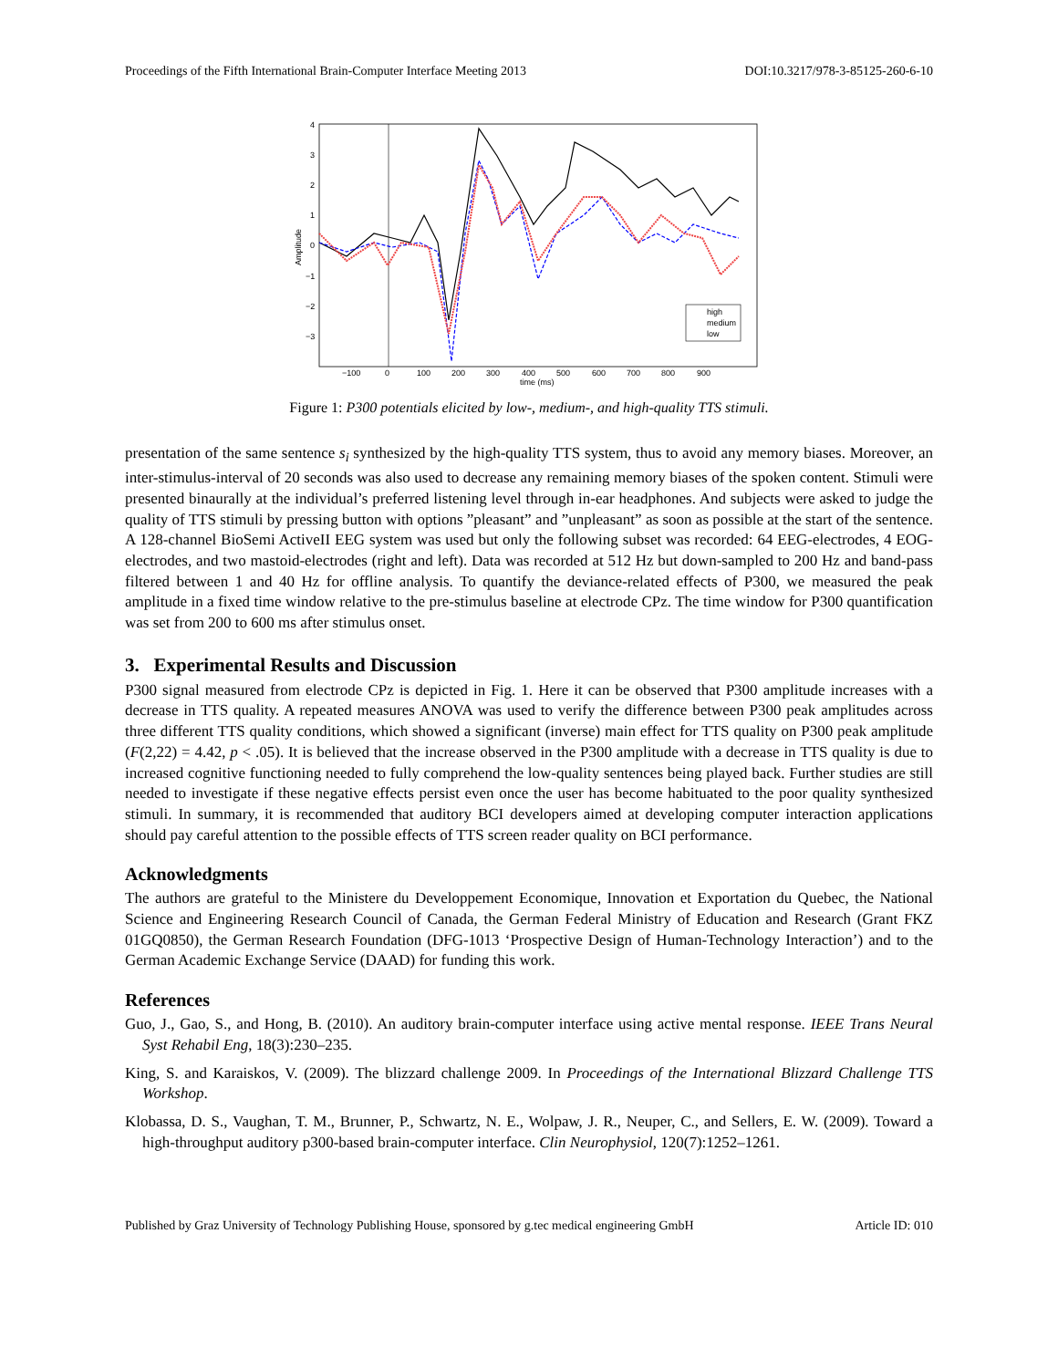Proceedings of the Fifth International Brain-Computer Interface Meeting 2013 DOI:10.3217/978-3-85125-260-6-10
4
3
2
1
0
−1
−2
−3
−100
0
100
200
300
400
500
600
700
800
900
time (ms)
Amplitude
high
medium
low
Figure 1: P300 potentials elicited by low-, medium-, and high-quality TTS stimuli.
presentation of the same sentence s<sub>i</sub> synthesized by the high-quality TTS system, thus to avoid any memory biases. Moreover, an inter-stimulus-interval of 20 seconds was also used to decrease any remaining memory biases of the spoken content. Stimuli were presented binaurally at the individual’s preferred listening level through in-ear headphones. And subjects were asked to judge the quality of TTS stimuli by pressing button with options ”pleasant” and ”unpleasant” as soon as possible at the start of the sentence. A 128-channel BioSemi ActiveII EEG system was used but only the following subset was recorded: 64 EEG-electrodes, 4 EOG-electrodes, and two mastoid-electrodes (right and left). Data was recorded at 512 Hz but down-sampled to 200 Hz and band-pass filtered between 1 and 40 Hz for offline analysis. To quantify the deviance-related effects of P300, we measured the peak amplitude in a fixed time window relative to the pre-stimulus baseline at electrode CPz. The time window for P300 quantification was set from 200 to 600 ms after stimulus onset.
3. Experimental Results and Discussion
P300 signal measured from electrode CPz is depicted in Fig. 1. Here it can be observed that P300 amplitude increases with a decrease in TTS quality. A repeated measures ANOVA was used to verify the difference between P300 peak amplitudes across three different TTS quality conditions, which showed a significant (inverse) main effect for TTS quality on P300 peak amplitude (F(2,22) = 4.42, p < .05). It is believed that the increase observed in the P300 amplitude with a decrease in TTS quality is due to increased cognitive functioning needed to fully comprehend the low-quality sentences being played back. Further studies are still needed to investigate if these negative effects persist even once the user has become habituated to the poor quality synthesized stimuli. In summary, it is recommended that auditory BCI developers aimed at developing computer interaction applications should pay careful attention to the possible effects of TTS screen reader quality on BCI performance.
Acknowledgments
The authors are grateful to the Ministere du Developpement Economique, Innovation et Exportation du Quebec, the National Science and Engineering Research Council of Canada, the German Federal Ministry of Education and Research (Grant FKZ 01GQ0850), the German Research Foundation (DFG-1013 ‘Prospective Design of Human-Technology Interaction’) and to the German Academic Exchange Service (DAAD) for funding this work.
References
Guo, J., Gao, S., and Hong, B. (2010). An auditory brain-computer interface using active mental response. IEEE Trans Neural Syst Rehabil Eng, 18(3):230–235.
King, S. and Karaiskos, V. (2009). The blizzard challenge 2009. In Proceedings of the International Blizzard Challenge TTS Workshop.
Klobassa, D. S., Vaughan, T. M., Brunner, P., Schwartz, N. E., Wolpaw, J. R., Neuper, C., and Sellers, E. W. (2009). Toward a high-throughput auditory p300-based brain-computer interface. Clin Neurophysiol, 120(7):1252–1261.
Published by Graz University of Technology Publishing House, sponsored by g.tec medical engineering GmbH Article ID: 010